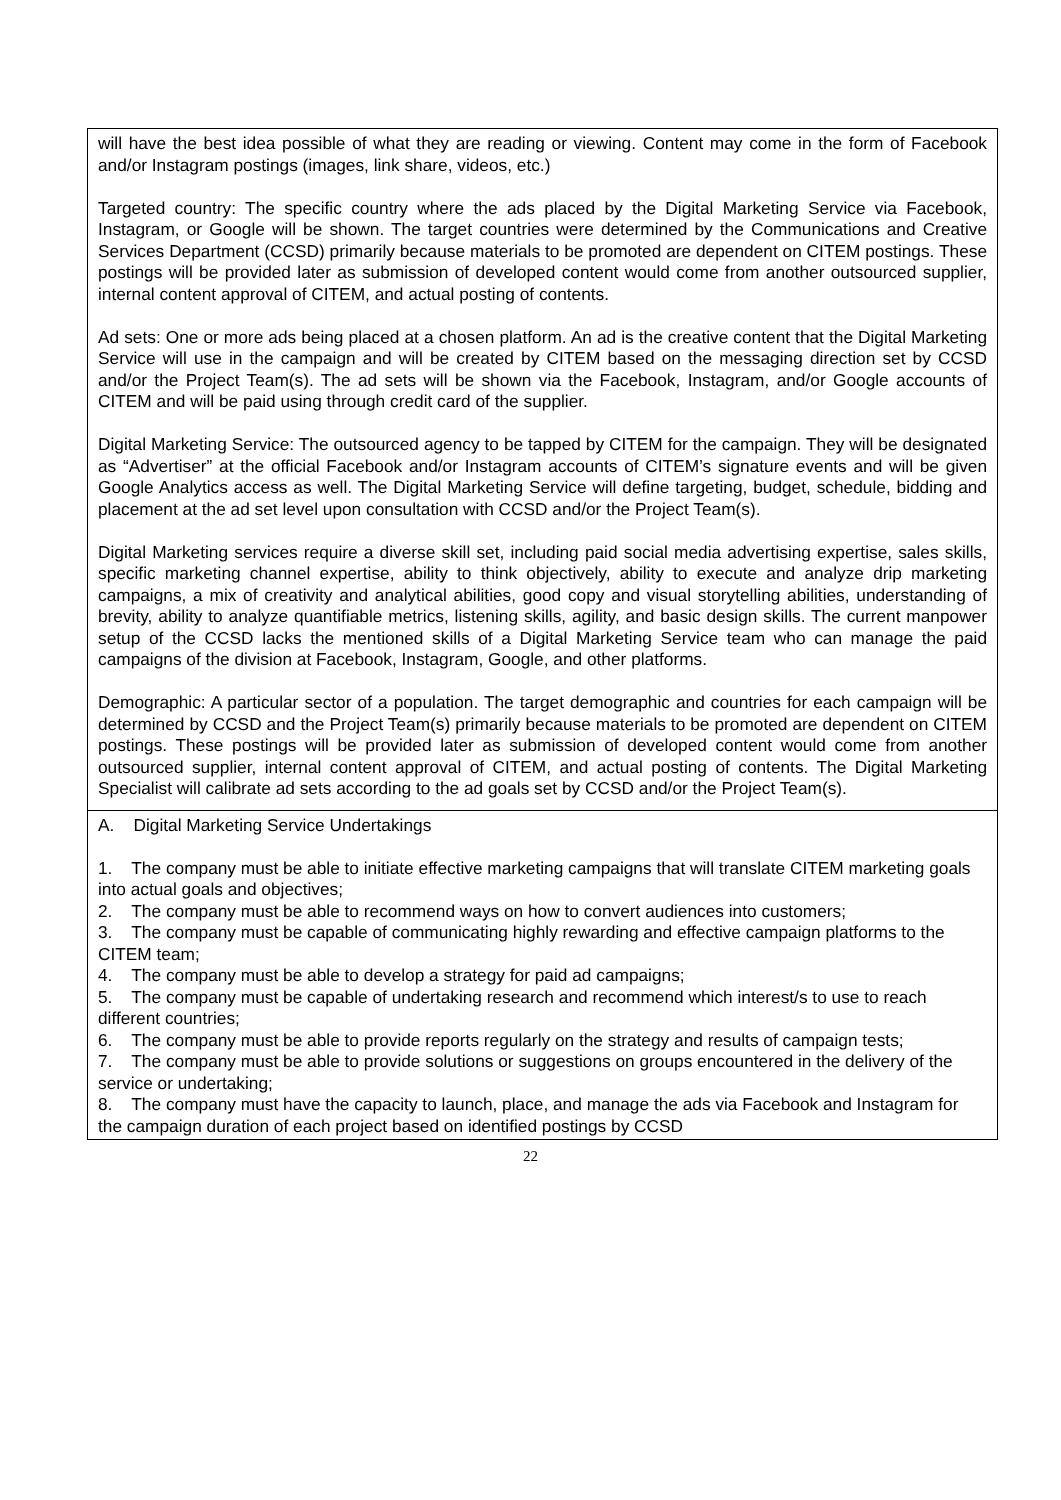| will have the best idea possible of what they are reading or viewing. Content may come in the form of Facebook and/or Instagram postings (images, link share, videos, etc.) Targeted country: The specific country where the ads placed by the Digital Marketing Service via Facebook, Instagram, or Google will be shown. The target countries were determined by the Communications and Creative Services Department (CCSD) primarily because materials to be promoted are dependent on CITEM postings. These postings will be provided later as submission of developed content would come from another outsourced supplier, internal content approval of CITEM, and actual posting of contents. Ad sets: One or more ads being placed at a chosen platform. An ad is the creative content that the Digital Marketing Service will use in the campaign and will be created by CITEM based on the messaging direction set by CCSD and/or the Project Team(s). The ad sets will be shown via the Facebook, Instagram, and/or Google accounts of CITEM and will be paid using through credit card of the supplier. Digital Marketing Service: The outsourced agency to be tapped by CITEM for the campaign. They will be designated as “Advertiser” at the official Facebook and/or Instagram accounts of CITEM’s signature events and will be given Google Analytics access as well. The Digital Marketing Service will define targeting, budget, schedule, bidding and placement at the ad set level upon consultation with CCSD and/or the Project Team(s). Digital Marketing services require a diverse skill set, including paid social media advertising expertise, sales skills, specific marketing channel expertise, ability to think objectively, ability to execute and analyze drip marketing campaigns, a mix of creativity and analytical abilities, good copy and visual storytelling abilities, understanding of brevity, ability to analyze quantifiable metrics, listening skills, agility, and basic design skills. The current manpower setup of the CCSD lacks the mentioned skills of a Digital Marketing Service team who can manage the paid campaigns of the division at Facebook, Instagram, Google, and other platforms. Demographic: A particular sector of a population. The target demographic and countries for each campaign will be determined by CCSD and the Project Team(s) primarily because materials to be promoted are dependent on CITEM postings. These postings will be provided later as submission of developed content would come from another outsourced supplier, internal content approval of CITEM, and actual posting of contents. The Digital Marketing Specialist will calibrate ad sets according to the ad goals set by CCSD and/or the Project Team(s). |
| A. Digital Marketing Service Undertakings 1. The company must be able to initiate effective marketing campaigns that will translate CITEM marketing goals into actual goals and objectives; 2. The company must be able to recommend ways on how to convert audiences into customers; 3. The company must be capable of communicating highly rewarding and effective campaign platforms to the CITEM team; 4. The company must be able to develop a strategy for paid ad campaigns; 5. The company must be capable of undertaking research and recommend which interest/s to use to reach different countries; 6. The company must be able to provide reports regularly on the strategy and results of campaign tests; 7. The company must be able to provide solutions or suggestions on groups encountered in the delivery of the service or undertaking; 8. The company must have the capacity to launch, place, and manage the ads via Facebook and Instagram for the campaign duration of each project based on identified postings by CCSD |
22